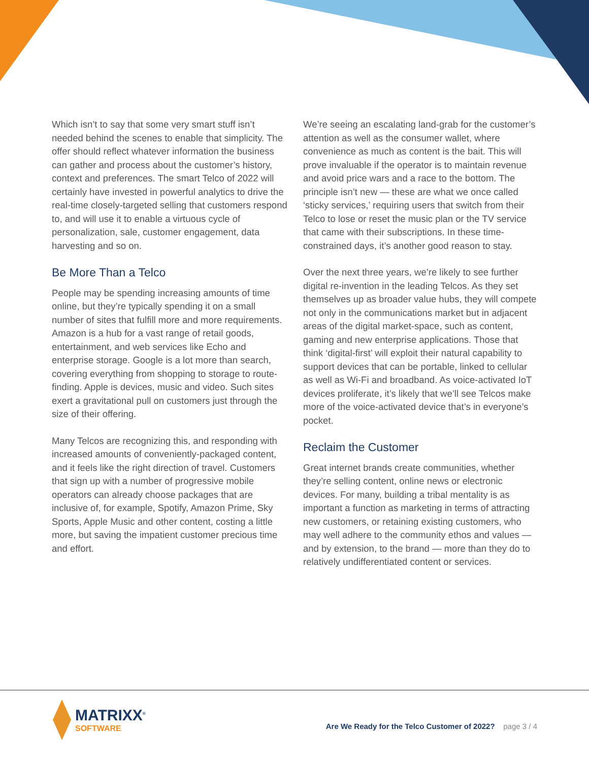Which isn’t to say that some very smart stuff isn’t needed behind the scenes to enable that simplicity. The offer should reflect whatever information the business can gather and process about the customer’s history, context and preferences. The smart Telco of 2022 will certainly have invested in powerful analytics to drive the real-time closely-targeted selling that customers respond to, and will use it to enable a virtuous cycle of personalization, sale, customer engagement, data harvesting and so on.
Be More Than a Telco
People may be spending increasing amounts of time online, but they’re typically spending it on a small number of sites that fulfill more and more requirements. Amazon is a hub for a vast range of retail goods, entertainment, and web services like Echo and enterprise storage. Google is a lot more than search, covering everything from shopping to storage to route-finding. Apple is devices, music and video. Such sites exert a gravitational pull on customers just through the size of their offering.
Many Telcos are recognizing this, and responding with increased amounts of conveniently-packaged content, and it feels like the right direction of travel. Customers that sign up with a number of progressive mobile operators can already choose packages that are inclusive of, for example, Spotify, Amazon Prime, Sky Sports, Apple Music and other content, costing a little more, but saving the impatient customer precious time and effort.
We’re seeing an escalating land-grab for the customer’s attention as well as the consumer wallet, where convenience as much as content is the bait. This will prove invaluable if the operator is to maintain revenue and avoid price wars and a race to the bottom. The principle isn’t new — these are what we once called ‘sticky services,’ requiring users that switch from their Telco to lose or reset the music plan or the TV service that came with their subscriptions. In these time-constrained days, it’s another good reason to stay.
Over the next three years, we’re likely to see further digital re-invention in the leading Telcos. As they set themselves up as broader value hubs, they will compete not only in the communications market but in adjacent areas of the digital market-space, such as content, gaming and new enterprise applications. Those that think ‘digital-first’ will exploit their natural capability to support devices that can be portable, linked to cellular as well as Wi-Fi and broadband. As voice-activated IoT devices proliferate, it’s likely that we’ll see Telcos make more of the voice-activated device that’s in everyone’s pocket.
Reclaim the Customer
Great internet brands create communities, whether they’re selling content, online news or electronic devices. For many, building a tribal mentality is as important a function as marketing in terms of attracting new customers, or retaining existing customers, who may well adhere to the community ethos and values — and by extension, to the brand — more than they do to relatively undifferentiated content or services.
MATRIXX<sup>®</sup>
SOFTWARE
Are We Ready for the Telco Customer of 2022? page 3 / 4